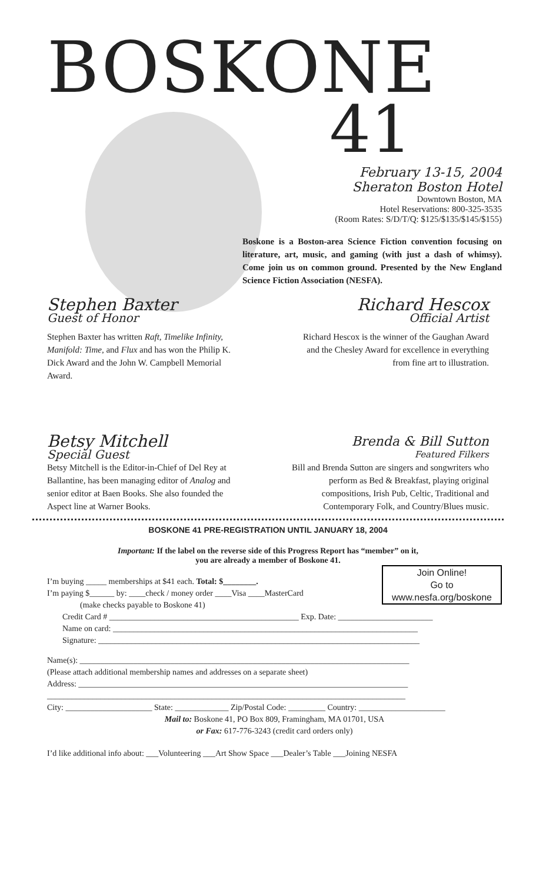BOSKONE
41
February 13-15, 2004
Sheraton Boston Hotel
Downtown Boston, MA
Hotel Reservations: 800-325-3535
(Room Rates: S/D/T/Q: $125/$135/$145/$155)
Boskone is a Boston-area Science Fiction convention focusing on literature, art, music, and gaming (with just a dash of whimsy). Come join us on common ground. Presented by the New England Science Fiction Association (NESFA).
Stephen Baxter
Guest of Honor
Stephen Baxter has written Raft, Timelike Infinity, Manifold: Time, and Flux and has won the Philip K. Dick Award and the John W. Campbell Memorial Award.
Richard Hescox
Official Artist
Richard Hescox is the winner of the Gaughan Award and the Chesley Award for excellence in everything from fine art to illustration.
Betsy Mitchell
Special Guest
Betsy Mitchell is the Editor-in-Chief of Del Rey at Ballantine, has been managing editor of Analog and senior editor at Baen Books. She also founded the Aspect line at Warner Books.
Brenda & Bill Sutton
Featured Filkers
Bill and Brenda Sutton are singers and songwriters who perform as Bed & Breakfast, playing original compositions, Irish Pub, Celtic, Traditional and Contemporary Folk, and Country/Blues music.
BOSKONE 41 PRE-REGISTRATION UNTIL JANUARY 18, 2004
Important: If the label on the reverse side of this Progress Report has “member” on it,
you are already a member of Boskone 41.
Join Online!
Go to
www.nesfa.org/boskone
I’m buying _____ memberships at $41 each. Total: $________.
I’m paying $______ by: ____check / money order ____Visa ____MasterCard
(make checks payable to Boskone 41)
Credit Card # ______________________________________________ Exp. Date: _______________________
Name on card: __________________________________________________________________________
Signature: ______________________________________________________________________________
Name(s): ________________________________________________________________________________
(Please attach additional membership names and addresses on a separate sheet)
Address: ________________________________________________________________________________
_______________________________________________________________________________________
City: _____________________ State: _____________ Zip/Postal Code: _________ Country: _____________________
Mail to: Boskone 41, PO Box 809, Framingham, MA 01701, USA
or Fax: 617-776-3243 (credit card orders only)
I’d like additional info about: ___Volunteering ___Art Show Space ___Dealer’s Table ___Joining NESFA